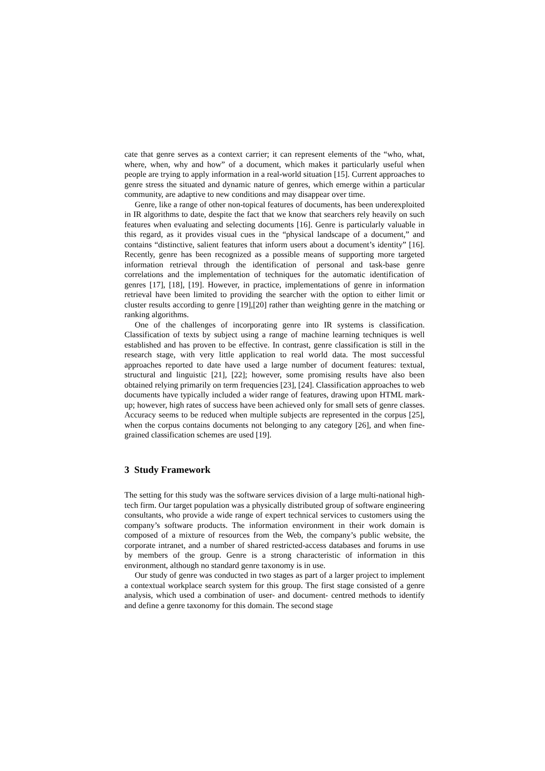cate that genre serves as a context carrier; it can represent elements of the “who, what, where, when, why and how” of a document, which makes it particularly useful when people are trying to apply information in a real-world situation [15]. Current approaches to genre stress the situated and dynamic nature of genres, which emerge within a particular community, are adaptive to new conditions and may disappear over time.
Genre, like a range of other non-topical features of documents, has been underexploited in IR algorithms to date, despite the fact that we know that searchers rely heavily on such features when evaluating and selecting documents [16]. Genre is particularly valuable in this regard, as it provides visual cues in the “physical landscape of a document,” and contains “distinctive, salient features that inform users about a document’s identity” [16]. Recently, genre has been recognized as a possible means of supporting more targeted information retrieval through the identification of personal and task-base genre correlations and the implementation of techniques for the automatic identification of genres [17], [18], [19]. However, in practice, implementations of genre in information retrieval have been limited to providing the searcher with the option to either limit or cluster results according to genre [19],[20] rather than weighting genre in the matching or ranking algorithms.
One of the challenges of incorporating genre into IR systems is classification. Classification of texts by subject using a range of machine learning techniques is well established and has proven to be effective. In contrast, genre classification is still in the research stage, with very little application to real world data. The most successful approaches reported to date have used a large number of document features: textual, structural and linguistic [21], [22]; however, some promising results have also been obtained relying primarily on term frequencies [23], [24]. Classification approaches to web documents have typically included a wider range of features, drawing upon HTML mark-up; however, high rates of success have been achieved only for small sets of genre classes. Accuracy seems to be reduced when multiple subjects are represented in the corpus [25], when the corpus contains documents not belonging to any category [26], and when fine-grained classification schemes are used [19].
3 Study Framework
The setting for this study was the software services division of a large multi-national high-tech firm. Our target population was a physically distributed group of software engineering consultants, who provide a wide range of expert technical services to customers using the company’s software products. The information environment in their work domain is composed of a mixture of resources from the Web, the company’s public website, the corporate intranet, and a number of shared restricted-access databases and forums in use by members of the group. Genre is a strong characteristic of information in this environment, although no standard genre taxonomy is in use.
Our study of genre was conducted in two stages as part of a larger project to implement a contextual workplace search system for this group. The first stage consisted of a genre analysis, which used a combination of user- and document- centred methods to identify and define a genre taxonomy for this domain. The second stage